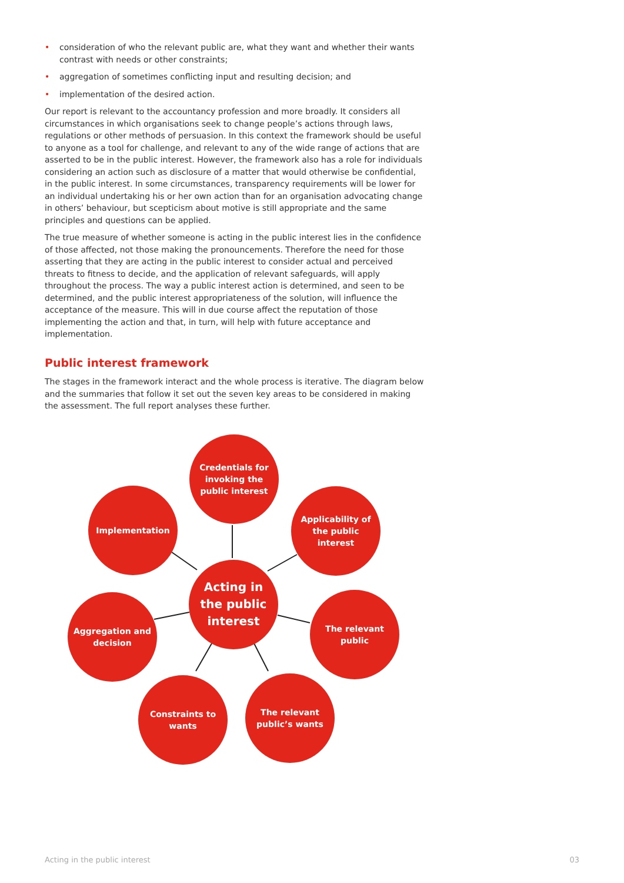• consideration of who the relevant public are, what they want and whether their wants contrast with needs or other constraints;
• aggregation of sometimes conflicting input and resulting decision; and
• implementation of the desired action.
Our report is relevant to the accountancy profession and more broadly. It considers all circumstances in which organisations seek to change people’s actions through laws, regulations or other methods of persuasion. In this context the framework should be useful to anyone as a tool for challenge, and relevant to any of the wide range of actions that are asserted to be in the public interest. However, the framework also has a role for individuals considering an action such as disclosure of a matter that would otherwise be confidential, in the public interest. In some circumstances, transparency requirements will be lower for an individual undertaking his or her own action than for an organisation advocating change in others’ behaviour, but scepticism about motive is still appropriate and the same principles and questions can be applied.
The true measure of whether someone is acting in the public interest lies in the confidence of those affected, not those making the pronouncements. Therefore the need for those asserting that they are acting in the public interest to consider actual and perceived threats to fitness to decide, and the application of relevant safeguards, will apply throughout the process. The way a public interest action is determined, and seen to be determined, and the public interest appropriateness of the solution, will influence the acceptance of the measure. This will in due course affect the reputation of those implementing the action and that, in turn, will help with future acceptance and implementation.
Public interest framework
The stages in the framework interact and the whole process is iterative. The diagram below and the summaries that follow it set out the seven key areas to be considered in making the assessment. The full report analyses these further.
Credentials for
invoking the
public interest
Implementation
Applicability of
the public
interest
Acting in
the public
interest
Aggregation and
decision
The relevant
public
Constraints to
wants
The relevant
public’s wants
Acting in the public interest 03